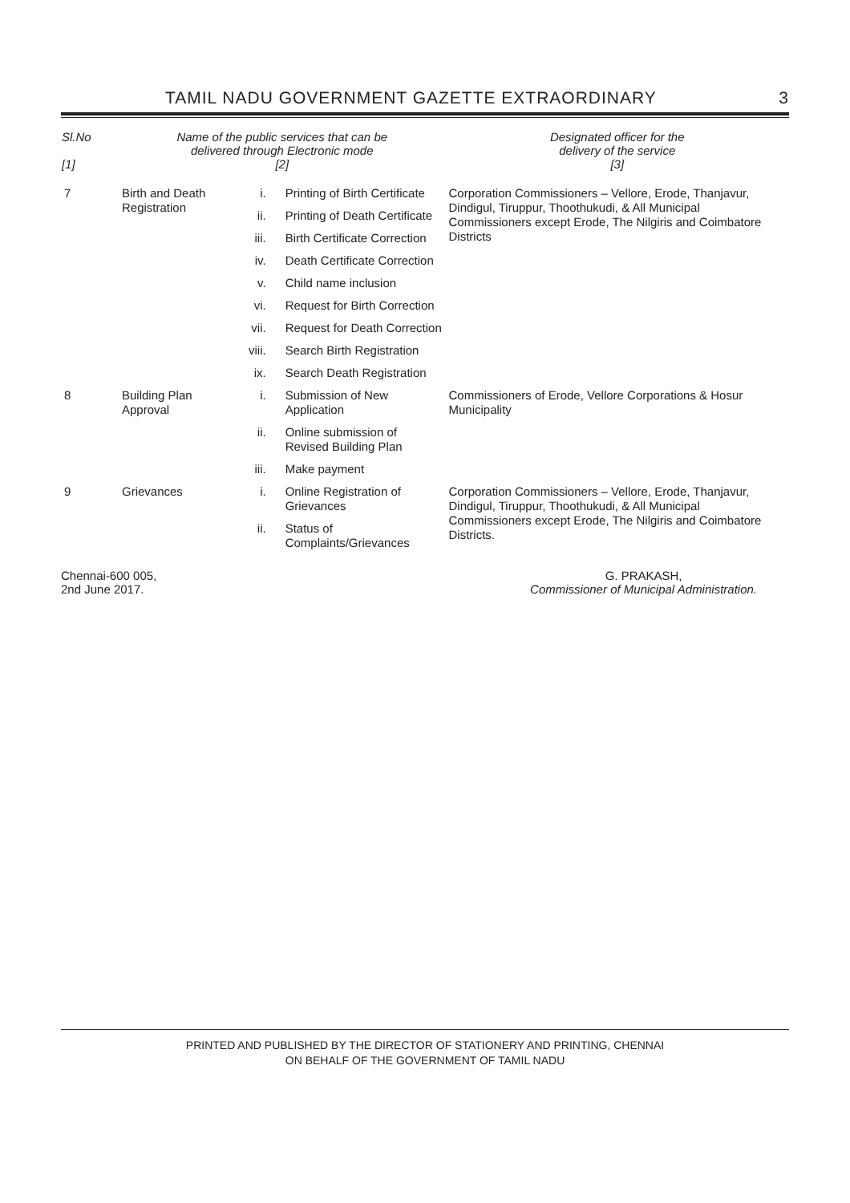TAMIL NADU GOVERNMENT GAZETTE EXTRAORDINARY 3
| Sl.No [1] | Name of the public services that can be delivered through Electronic mode [2] | | | Designated officer for the delivery of the service [3] |
| --- | --- | --- | --- | --- |
| 7 | Birth and Death Registration | i. | Printing of Birth Certificate | Corporation Commissioners – Vellore, Erode, Thanjavur, Dindigul, Tiruppur, Thoothukudi, & All Municipal Commissioners except Erode, The Nilgiris and Coimbatore Districts |
| | | ii. | Printing of Death Certificate | |
| | | iii. | Birth Certificate Correction | |
| | | iv. | Death Certificate Correction | |
| | | v. | Child name inclusion | |
| | | vi. | Request for Birth Correction | |
| | | vii. | Request for Death Correction | |
| | | viii. | Search Birth Registration | |
| | | ix. | Search Death Registration | |
| 8 | Building Plan Approval | i. | Submission of New Application | Commissioners of Erode, Vellore Corporations & Hosur Municipality |
| | | ii. | Online submission of Revised Building Plan | |
| | | iii. | Make payment | |
| 9 | Grievances | i. | Online Registration of Grievances | Corporation Commissioners – Vellore, Erode, Thanjavur, Dindigul, Tiruppur, Thoothukudi, & All Municipal Commissioners except Erode, The Nilgiris and Coimbatore Districts. |
| | | ii. | Status of Complaints/Grievances | |
Chennai-600 005,
2nd June 2017.
G. PRAKASH,
Commissioner of Municipal Administration.
PRINTED AND PUBLISHED BY THE DIRECTOR OF STATIONERY AND PRINTING, CHENNAI
ON BEHALF OF THE GOVERNMENT OF TAMIL NADU